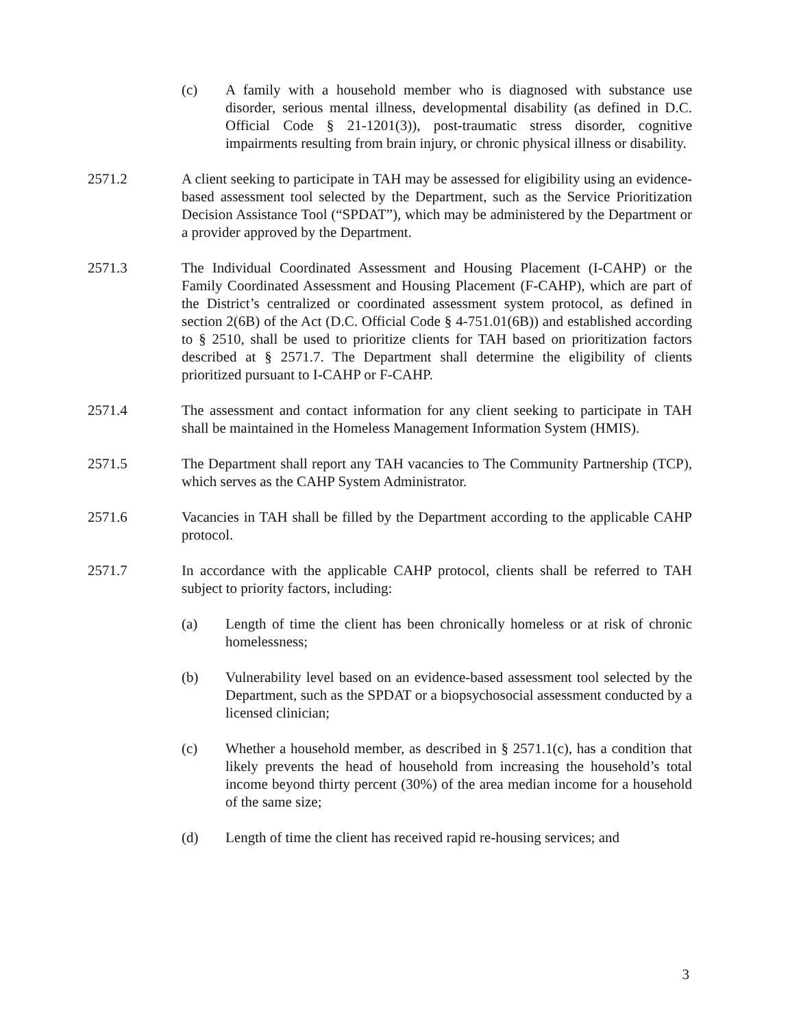(c) A family with a household member who is diagnosed with substance use disorder, serious mental illness, developmental disability (as defined in D.C. Official Code § 21-1201(3)), post-traumatic stress disorder, cognitive impairments resulting from brain injury, or chronic physical illness or disability.
2571.2 A client seeking to participate in TAH may be assessed for eligibility using an evidence-based assessment tool selected by the Department, such as the Service Prioritization Decision Assistance Tool (“SPDAT”), which may be administered by the Department or a provider approved by the Department.
2571.3 The Individual Coordinated Assessment and Housing Placement (I-CAHP) or the Family Coordinated Assessment and Housing Placement (F-CAHP), which are part of the District’s centralized or coordinated assessment system protocol, as defined in section 2(6B) of the Act (D.C. Official Code § 4-751.01(6B)) and established according to § 2510, shall be used to prioritize clients for TAH based on prioritization factors described at § 2571.7. The Department shall determine the eligibility of clients prioritized pursuant to I-CAHP or F-CAHP.
2571.4 The assessment and contact information for any client seeking to participate in TAH shall be maintained in the Homeless Management Information System (HMIS).
2571.5 The Department shall report any TAH vacancies to The Community Partnership (TCP), which serves as the CAHP System Administrator.
2571.6 Vacancies in TAH shall be filled by the Department according to the applicable CAHP protocol.
2571.7 In accordance with the applicable CAHP protocol, clients shall be referred to TAH subject to priority factors, including:
(a) Length of time the client has been chronically homeless or at risk of chronic homelessness;
(b) Vulnerability level based on an evidence-based assessment tool selected by the Department, such as the SPDAT or a biopsychosocial assessment conducted by a licensed clinician;
(c) Whether a household member, as described in § 2571.1(c), has a condition that likely prevents the head of household from increasing the household’s total income beyond thirty percent (30%) of the area median income for a household of the same size;
(d) Length of time the client has received rapid re-housing services; and
3